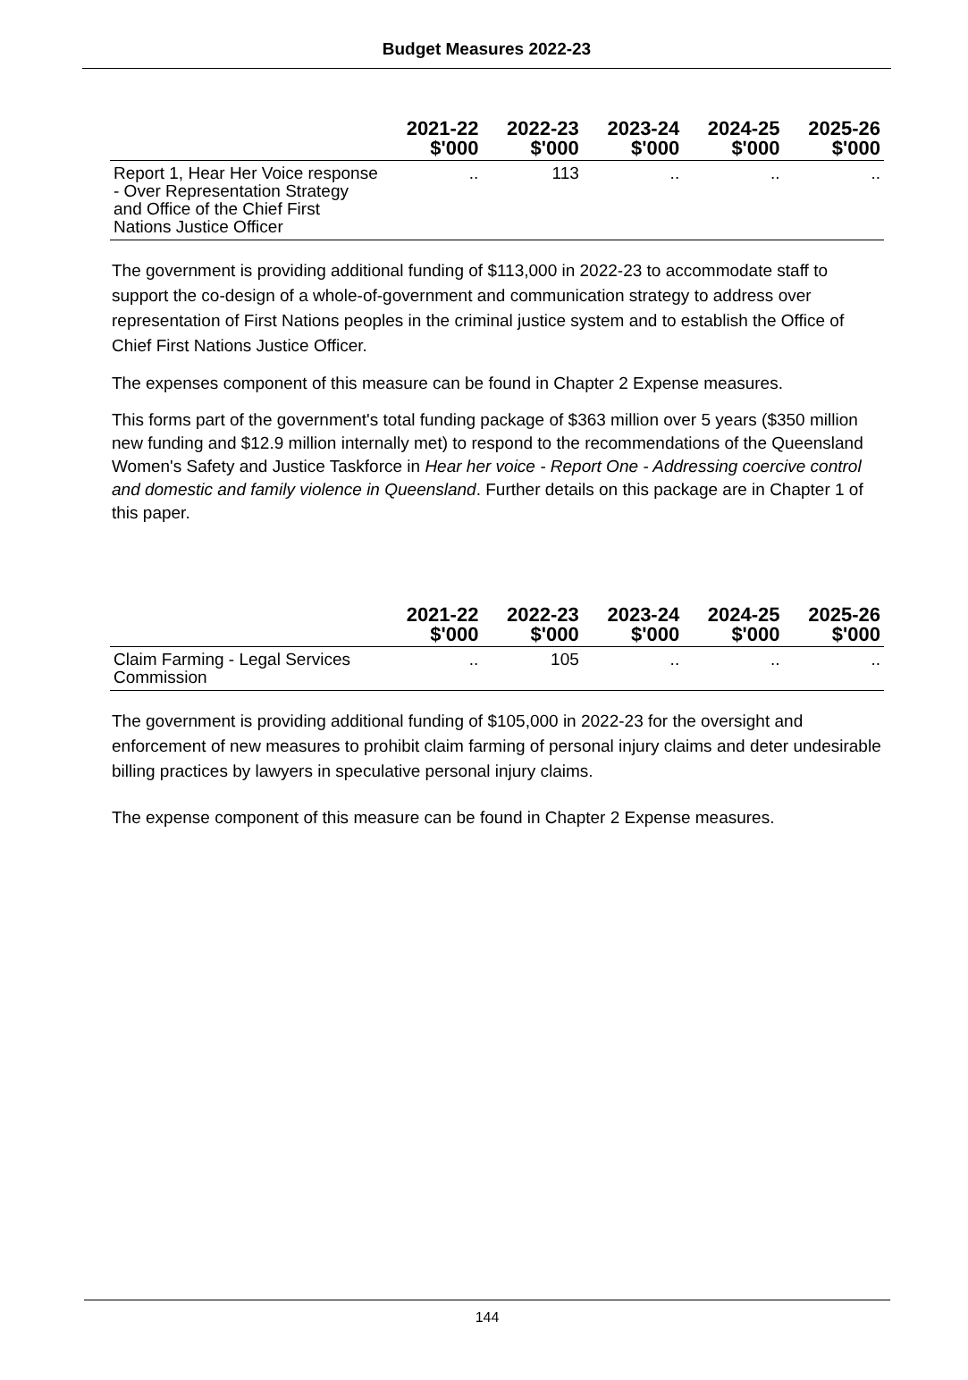Budget Measures 2022-23
| | 2021-22 $'000 | 2022-23 $'000 | 2023-24 $'000 | 2024-25 $'000 | 2025-26 $'000 |
| --- | --- | --- | --- | --- | --- |
| Report 1, Hear Her Voice response - Over Representation Strategy and Office of the Chief First Nations Justice Officer | .. | 113 | .. | .. | .. |
The government is providing additional funding of $113,000 in 2022-23 to accommodate staff to support the co-design of a whole-of-government and communication strategy to address over representation of First Nations peoples in the criminal justice system and to establish the Office of Chief First Nations Justice Officer.
The expenses component of this measure can be found in Chapter 2 Expense measures.
This forms part of the government's total funding package of $363 million over 5 years ($350 million new funding and $12.9 million internally met) to respond to the recommendations of the Queensland Women's Safety and Justice Taskforce in Hear her voice - Report One - Addressing coercive control and domestic and family violence in Queensland. Further details on this package are in Chapter 1 of this paper.
| | 2021-22 $'000 | 2022-23 $'000 | 2023-24 $'000 | 2024-25 $'000 | 2025-26 $'000 |
| --- | --- | --- | --- | --- | --- |
| Claim Farming - Legal Services Commission | .. | 105 | .. | .. | .. |
The government is providing additional funding of $105,000 in 2022-23 for the oversight and enforcement of new measures to prohibit claim farming of personal injury claims and deter undesirable billing practices by lawyers in speculative personal injury claims.
The expense component of this measure can be found in Chapter 2 Expense measures.
144